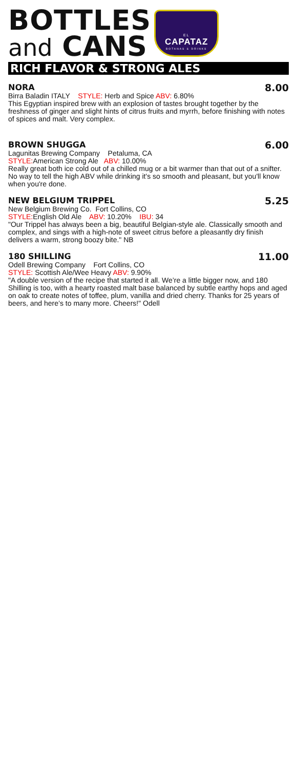BOTTLES
and CANS
EL
CAPATAZ
BOTANAS & DRINKS
RICH FLAVOR & STRONG ALES
NORA 8.00
Birra Baladin ITALY STYLE: Herb and Spice ABV: 6.80%
This Egyptian inspired brew with an explosion of tastes brought together by the freshness of ginger and slight hints of citrus fruits and myrrh, before finishing with notes of spices and malt. Very complex.
BROWN SHUGGA 6.00
Lagunitas Brewing Company Petaluma, CA
STYLE: American Strong Ale ABV: 10.00%
Really great both ice cold out of a chilled mug or a bit warmer than that out of a snifter. No way to tell the high ABV while drinking it's so smooth and pleasant, but you'll know when you're done.
NEW BELGIUM TRIPPEL 5.25
New Belgium Brewing Co. Fort Collins, CO
STYLE: English Old Ale ABV: 10.20% IBU: 34
"Our Trippel has always been a big, beautiful Belgian-style ale. Classically smooth and complex, and sings with a high-note of sweet citrus before a pleasantly dry finish delivers a warm, strong boozy bite." NB
180 SHILLING 11.00
Odell Brewing Company Fort Collins, CO
STYLE: Scottish Ale/Wee Heavy ABV: 9.90%
"A double version of the recipe that started it all. We’re a little bigger now, and 180 Shilling is too, with a hearty roasted malt base balanced by subtle earthy hops and aged on oak to create notes of toffee, plum, vanilla and dried cherry. Thanks for 25 years of beers, and here’s to many more. Cheers!" Odell